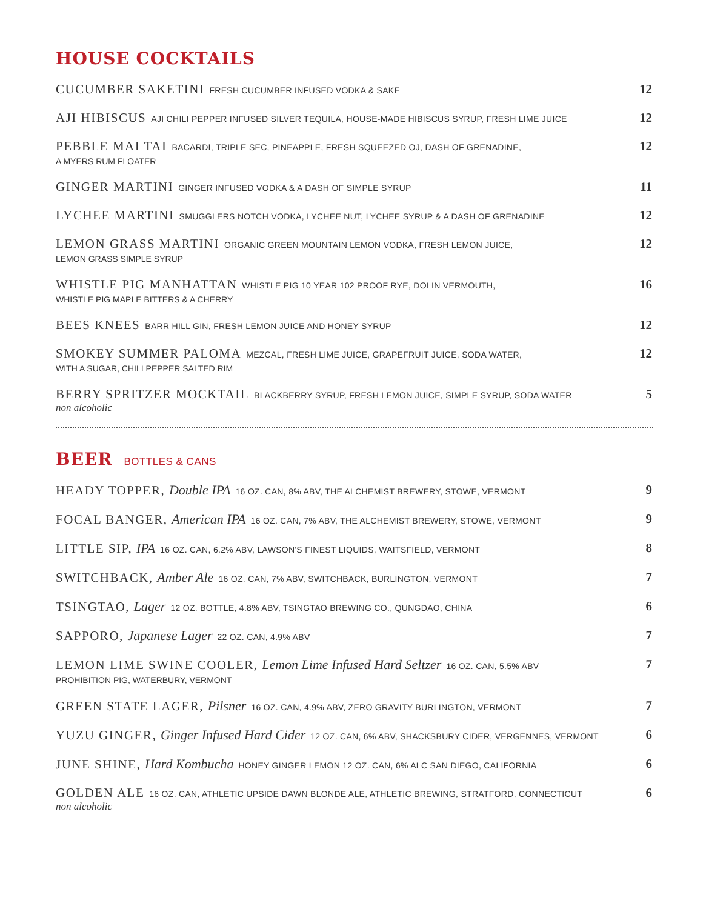HOUSE COCKTAILS
CUCUMBER SAKETINI FRESH CUCUMBER INFUSED VODKA & SAKE
12
AJI HIBISCUS AJI CHILI PEPPER INFUSED SILVER TEQUILA, HOUSE-MADE HIBISCUS SYRUP, FRESH LIME JUICE
12
PEBBLE MAI TAI BACARDI, TRIPLE SEC, PINEAPPLE, FRESH SQUEEZED OJ, DASH OF GRENADINE,
A MYERS RUM FLOATER
12
GINGER MARTINI GINGER INFUSED VODKA & A DASH OF SIMPLE SYRUP
11
LYCHEE MARTINI SMUGGLERS NOTCH VODKA, LYCHEE NUT, LYCHEE SYRUP & A DASH OF GRENADINE
12
LEMON GRASS MARTINI ORGANIC GREEN MOUNTAIN LEMON VODKA, FRESH LEMON JUICE,
LEMON GRASS SIMPLE SYRUP
12
WHISTLE PIG MANHATTAN WHISTLE PIG 10 YEAR 102 PROOF RYE, DOLIN VERMOUTH,
WHISTLE PIG MAPLE BITTERS & A CHERRY
16
BEES KNEES BARR HILL GIN, FRESH LEMON JUICE AND HONEY SYRUP
12
SMOKEY SUMMER PALOMA MEZCAL, FRESH LIME JUICE, GRAPEFRUIT JUICE, SODA WATER,
WITH A SUGAR, CHILI PEPPER SALTED RIM
12
BERRY SPRITZER MOCKTAIL BLACKBERRY SYRUP, FRESH LEMON JUICE, SIMPLE SYRUP, SODA WATER
non alcoholic
5
BEER BOTTLES & CANS
HEADY TOPPER, Double IPA 16 OZ. CAN, 8% ABV, THE ALCHEMIST BREWERY, STOWE, VERMONT
9
FOCAL BANGER, American IPA 16 OZ. CAN, 7% ABV, THE ALCHEMIST BREWERY, STOWE, VERMONT
9
LITTLE SIP, IPA 16 OZ. CAN, 6.2% ABV, LAWSON'S FINEST LIQUIDS, WAITSFIELD, VERMONT
8
SWITCHBACK, Amber Ale 16 OZ. CAN, 7% ABV, SWITCHBACK, BURLINGTON, VERMONT
7
TSINGTAO, Lager 12 OZ. BOTTLE, 4.8% ABV, TSINGTAO BREWING CO., QUNGDAO, CHINA
6
SAPPORO, Japanese Lager 22 OZ. CAN, 4.9% ABV
7
LEMON LIME SWINE COOLER, Lemon Lime Infused Hard Seltzer 16 OZ. CAN, 5.5% ABV
PROHIBITION PIG, WATERBURY, VERMONT
7
GREEN STATE LAGER, Pilsner 16 OZ. CAN, 4.9% ABV, ZERO GRAVITY BURLINGTON, VERMONT
7
YUZU GINGER, Ginger Infused Hard Cider 12 OZ. CAN, 6% ABV, SHACKSBURY CIDER, VERGENNES, VERMONT
6
JUNE SHINE, Hard Kombucha HONEY GINGER LEMON 12 OZ. CAN, 6% ALC SAN DIEGO, CALIFORNIA
6
GOLDEN ALE 16 OZ. CAN, ATHLETIC UPSIDE DAWN BLONDE ALE, ATHLETIC BREWING, STRATFORD, CONNECTICUT
non alcoholic
6